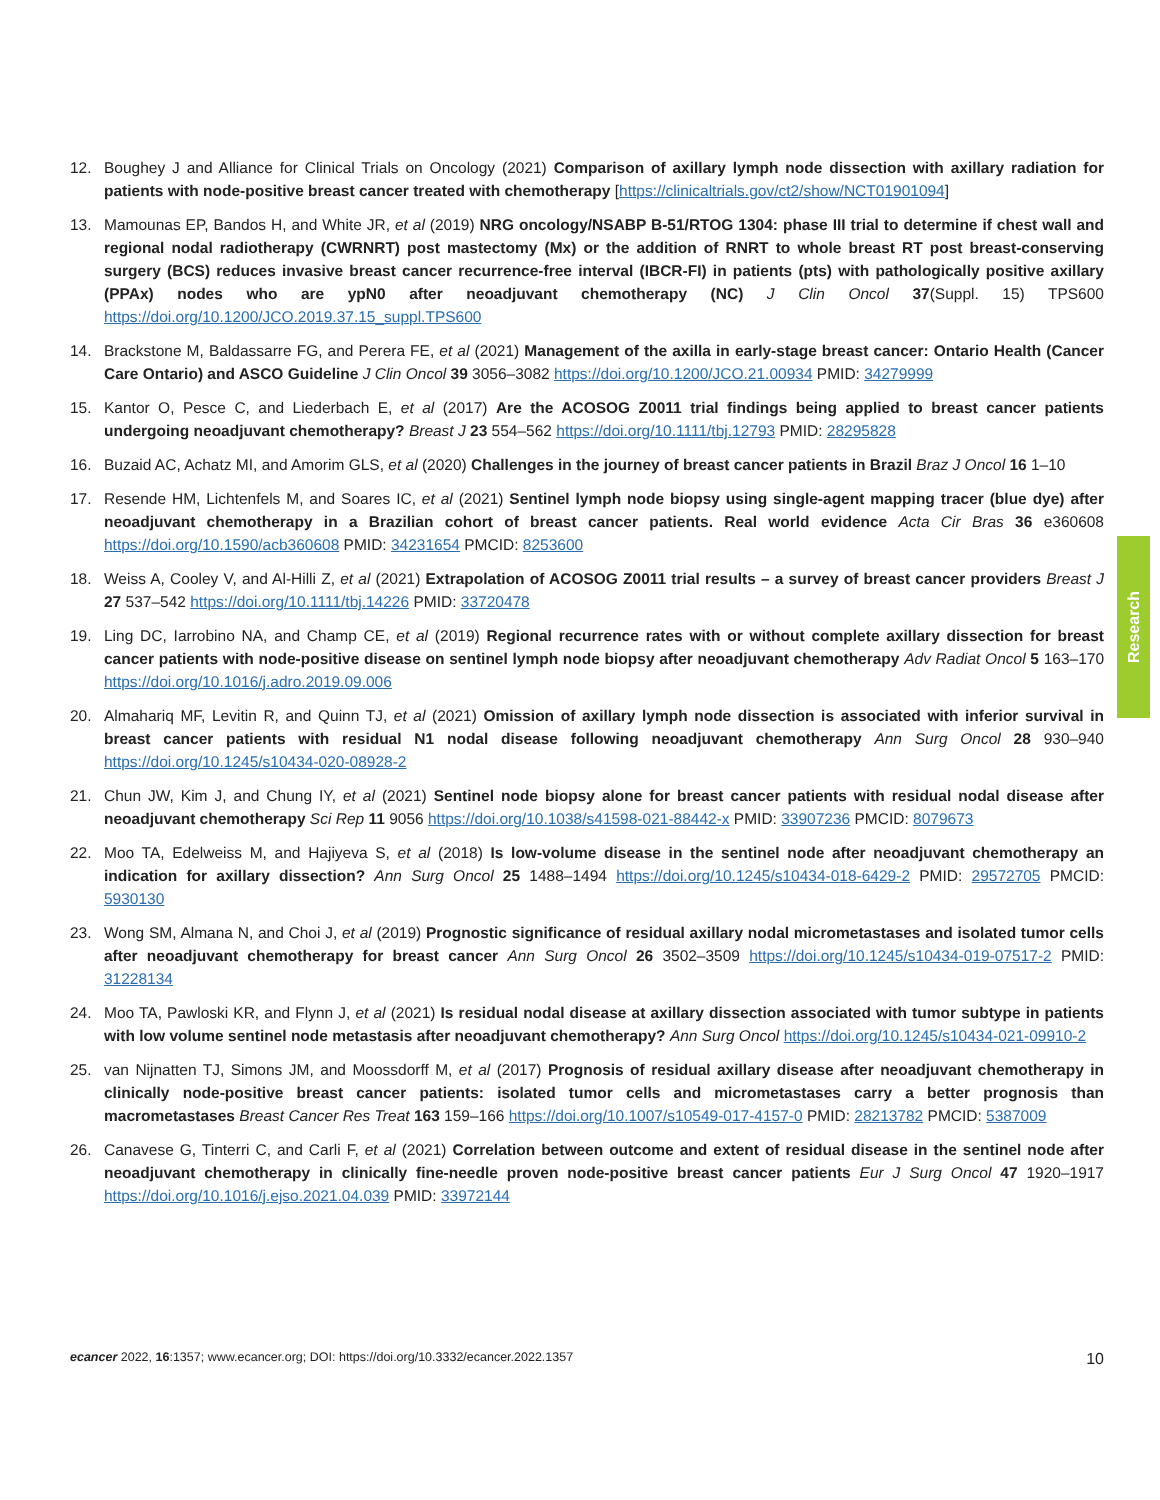12. Boughey J and Alliance for Clinical Trials on Oncology (2021) Comparison of axillary lymph node dissection with axillary radiation for patients with node-positive breast cancer treated with chemotherapy [https://clinicaltrials.gov/ct2/show/NCT01901094]
13. Mamounas EP, Bandos H, and White JR, et al (2019) NRG oncology/NSABP B-51/RTOG 1304: phase III trial to determine if chest wall and regional nodal radiotherapy (CWRNRT) post mastectomy (Mx) or the addition of RNRT to whole breast RT post breast-conserving surgery (BCS) reduces invasive breast cancer recurrence-free interval (IBCR-FI) in patients (pts) with pathologically positive axillary (PPAx) nodes who are ypN0 after neoadjuvant chemotherapy (NC) J Clin Oncol 37(Suppl. 15) TPS600 https://doi.org/10.1200/JCO.2019.37.15_suppl.TPS600
14. Brackstone M, Baldassarre FG, and Perera FE, et al (2021) Management of the axilla in early-stage breast cancer: Ontario Health (Cancer Care Ontario) and ASCO Guideline J Clin Oncol 39 3056–3082 https://doi.org/10.1200/JCO.21.00934 PMID: 34279999
15. Kantor O, Pesce C, and Liederbach E, et al (2017) Are the ACOSOG Z0011 trial findings being applied to breast cancer patients undergoing neoadjuvant chemotherapy? Breast J 23 554–562 https://doi.org/10.1111/tbj.12793 PMID: 28295828
16. Buzaid AC, Achatz MI, and Amorim GLS, et al (2020) Challenges in the journey of breast cancer patients in Brazil Braz J Oncol 16 1–10
17. Resende HM, Lichtenfels M, and Soares IC, et al (2021) Sentinel lymph node biopsy using single-agent mapping tracer (blue dye) after neoadjuvant chemotherapy in a Brazilian cohort of breast cancer patients. Real world evidence Acta Cir Bras 36 e360608 https://doi.org/10.1590/acb360608 PMID: 34231654 PMCID: 8253600
18. Weiss A, Cooley V, and Al-Hilli Z, et al (2021) Extrapolation of ACOSOG Z0011 trial results – a survey of breast cancer providers Breast J 27 537–542 https://doi.org/10.1111/tbj.14226 PMID: 33720478
19. Ling DC, Iarrobino NA, and Champ CE, et al (2019) Regional recurrence rates with or without complete axillary dissection for breast cancer patients with node-positive disease on sentinel lymph node biopsy after neoadjuvant chemotherapy Adv Radiat Oncol 5 163–170 https://doi.org/10.1016/j.adro.2019.09.006
20. Almahariq MF, Levitin R, and Quinn TJ, et al (2021) Omission of axillary lymph node dissection is associated with inferior survival in breast cancer patients with residual N1 nodal disease following neoadjuvant chemotherapy Ann Surg Oncol 28 930–940 https://doi.org/10.1245/s10434-020-08928-2
21. Chun JW, Kim J, and Chung IY, et al (2021) Sentinel node biopsy alone for breast cancer patients with residual nodal disease after neoadjuvant chemotherapy Sci Rep 11 9056 https://doi.org/10.1038/s41598-021-88442-x PMID: 33907236 PMCID: 8079673
22. Moo TA, Edelweiss M, and Hajiyeva S, et al (2018) Is low-volume disease in the sentinel node after neoadjuvant chemotherapy an indication for axillary dissection? Ann Surg Oncol 25 1488–1494 https://doi.org/10.1245/s10434-018-6429-2 PMID: 29572705 PMCID: 5930130
23. Wong SM, Almana N, and Choi J, et al (2019) Prognostic significance of residual axillary nodal micrometastases and isolated tumor cells after neoadjuvant chemotherapy for breast cancer Ann Surg Oncol 26 3502–3509 https://doi.org/10.1245/s10434-019-07517-2 PMID: 31228134
24. Moo TA, Pawloski KR, and Flynn J, et al (2021) Is residual nodal disease at axillary dissection associated with tumor subtype in patients with low volume sentinel node metastasis after neoadjuvant chemotherapy? Ann Surg Oncol https://doi.org/10.1245/s10434-021-09910-2
25. van Nijnatten TJ, Simons JM, and Moossdorff M, et al (2017) Prognosis of residual axillary disease after neoadjuvant chemotherapy in clinically node-positive breast cancer patients: isolated tumor cells and micrometastases carry a better prognosis than macrometastases Breast Cancer Res Treat 163 159–166 https://doi.org/10.1007/s10549-017-4157-0 PMID: 28213782 PMCID: 5387009
26. Canavese G, Tinterri C, and Carli F, et al (2021) Correlation between outcome and extent of residual disease in the sentinel node after neoadjuvant chemotherapy in clinically fine-needle proven node-positive breast cancer patients Eur J Surg Oncol 47 1920–1917 https://doi.org/10.1016/j.ejso.2021.04.039 PMID: 33972144
Research
ecancer 2022, 16:1357; www.ecancer.org; DOI: https://doi.org/10.3332/ecancer.2022.1357 10